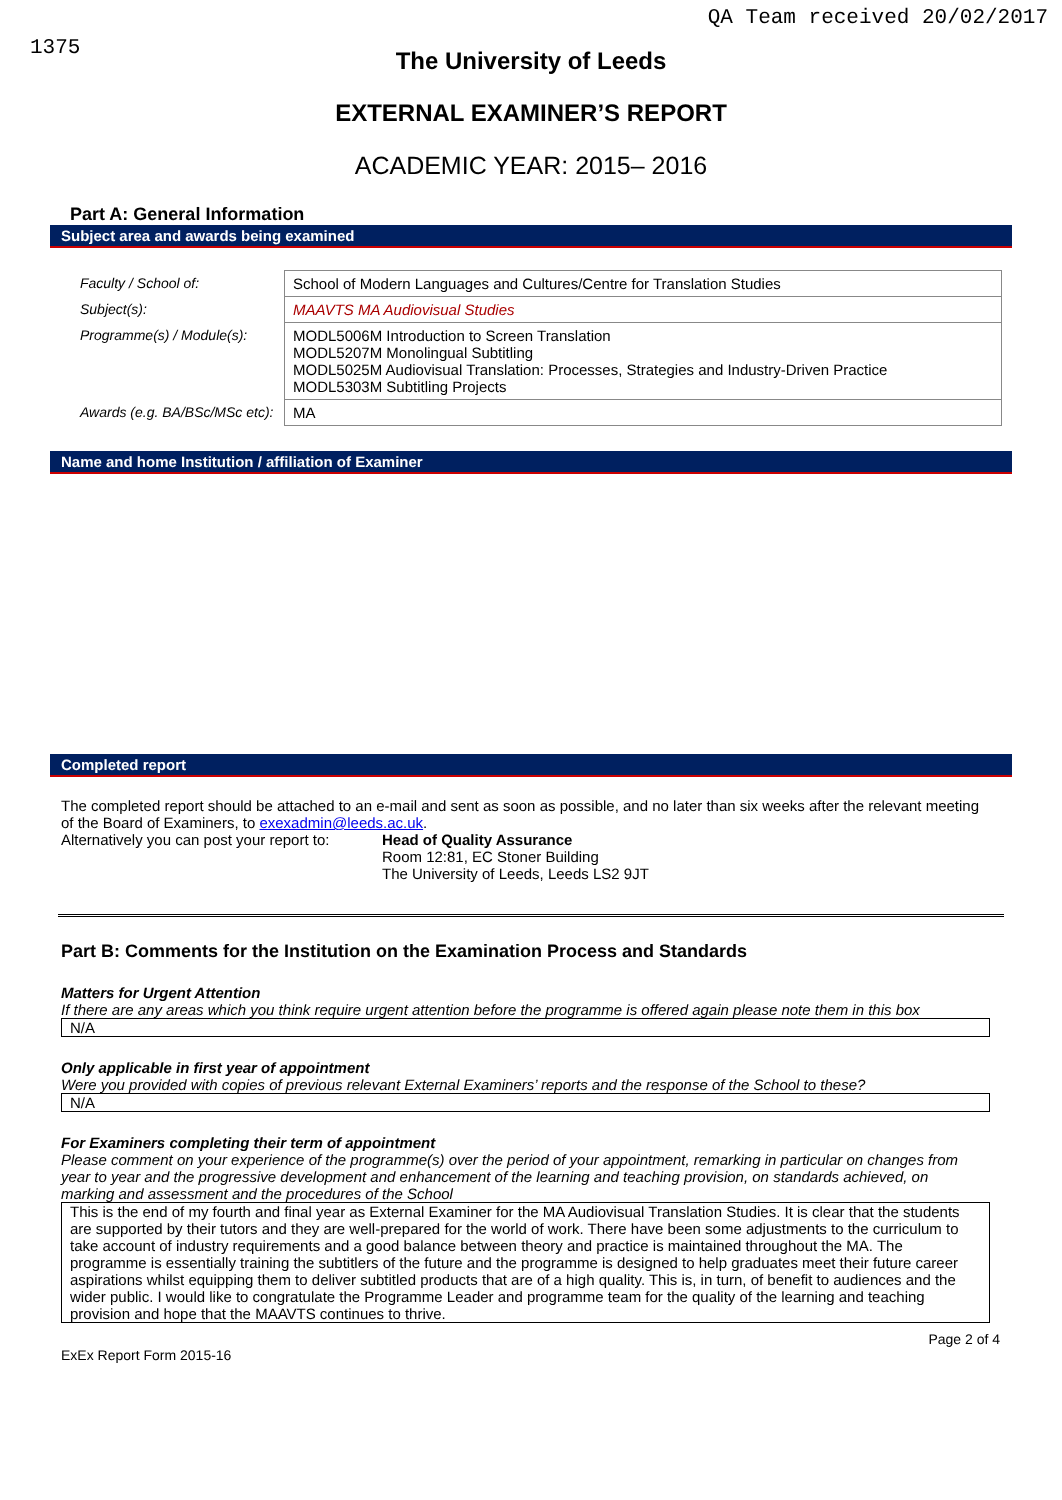1375 QA Team received 20/02/2017
The University of Leeds
EXTERNAL EXAMINER’S REPORT
ACADEMIC YEAR: 2015– 2016
Part A: General Information
Subject area and awards being examined
| Faculty / School of: | School of Modern Languages and Cultures/Centre for Translation Studies |
| Subject(s): | MAAVTS MA Audiovisual Studies |
| Programme(s) / Module(s): | MODL5006M Introduction to Screen Translation MODL5207M Monolingual Subtitling MODL5025M Audiovisual Translation: Processes, Strategies and Industry-Driven Practice MODL5303M Subtitling Projects |
| Awards (e.g. BA/BSc/MSc etc): | MA |
Name and home Institution / affiliation of Examiner
Completed report
The completed report should be attached to an e-mail and sent as soon as possible, and no later than six weeks after the relevant meeting of the Board of Examiners, to exexadmin@leeds.ac.uk.
Alternatively you can post your report to:
Head of Quality Assurance
Room 12:81, EC Stoner Building
The University of Leeds, Leeds LS2 9JT
Part B: Comments for the Institution on the Examination Process and Standards
Matters for Urgent Attention
If there are any areas which you think require urgent attention before the programme is offered again please note them in this box
N/A
Only applicable in first year of appointment
Were you provided with copies of previous relevant External Examiners’ reports and the response of the School to these?
N/A
For Examiners completing their term of appointment
Please comment on your experience of the programme(s) over the period of your appointment, remarking in particular on changes from year to year and the progressive development and enhancement of the learning and teaching provision, on standards achieved, on marking and assessment and the procedures of the School
This is the end of my fourth and final year as External Examiner for the MA Audiovisual Translation Studies. It is clear that the students are supported by their tutors and they are well-prepared for the world of work. There have been some adjustments to the curriculum to take account of industry requirements and a good balance between theory and practice is maintained throughout the MA. The programme is essentially training the subtitlers of the future and the programme is designed to help graduates meet their future career aspirations whilst equipping them to deliver subtitled products that are of a high quality. This is, in turn, of benefit to audiences and the wider public. I would like to congratulate the Programme Leader and programme team for the quality of the learning and teaching provision and hope that the MAAVTS continues to thrive.
ExEx Report Form 2015-16 Page 2 of 4